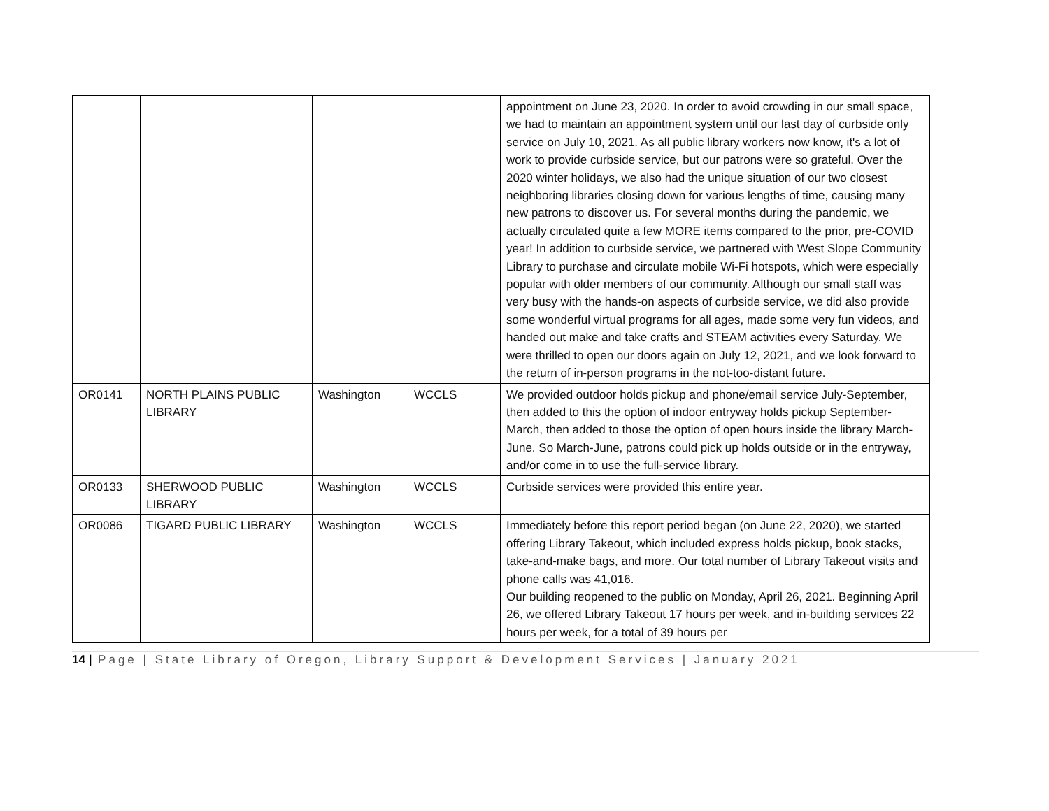| | | | | appointment on June 23, 2020. In order to avoid crowding in our small space, we had to maintain an appointment system until our last day of curbside only service on July 10, 2021. As all public library workers now know, it's a lot of work to provide curbside service, but our patrons were so grateful. Over the 2020 winter holidays, we also had the unique situation of our two closest neighboring libraries closing down for various lengths of time, causing many new patrons to discover us. For several months during the pandemic, we actually circulated quite a few MORE items compared to the prior, pre-COVID year! In addition to curbside service, we partnered with West Slope Community Library to purchase and circulate mobile Wi-Fi hotspots, which were especially popular with older members of our community. Although our small staff was very busy with the hands-on aspects of curbside service, we did also provide some wonderful virtual programs for all ages, made some very fun videos, and handed out make and take crafts and STEAM activities every Saturday. We were thrilled to open our doors again on July 12, 2021, and we look forward to the return of in-person programs in the not-too-distant future. |
| OR0141 | NORTH PLAINS PUBLIC LIBRARY | Washington | WCCLS | We provided outdoor holds pickup and phone/email service July-September, then added to this the option of indoor entryway holds pickup September-March, then added to those the option of open hours inside the library March-June. So March-June, patrons could pick up holds outside or in the entryway, and/or come in to use the full-service library. |
| OR0133 | SHERWOOD PUBLIC LIBRARY | Washington | WCCLS | Curbside services were provided this entire year. |
| OR0086 | TIGARD PUBLIC LIBRARY | Washington | WCCLS | Immediately before this report period began (on June 22, 2020), we started offering Library Takeout, which included express holds pickup, book stacks, take-and-make bags, and more. Our total number of Library Takeout visits and phone calls was 41,016. Our building reopened to the public on Monday, April 26, 2021. Beginning April 26, we offered Library Takeout 17 hours per week, and in-building services 22 hours per week, for a total of 39 hours per |
14 | Page | State Library of Oregon, Library Support & Development Services | January 2021